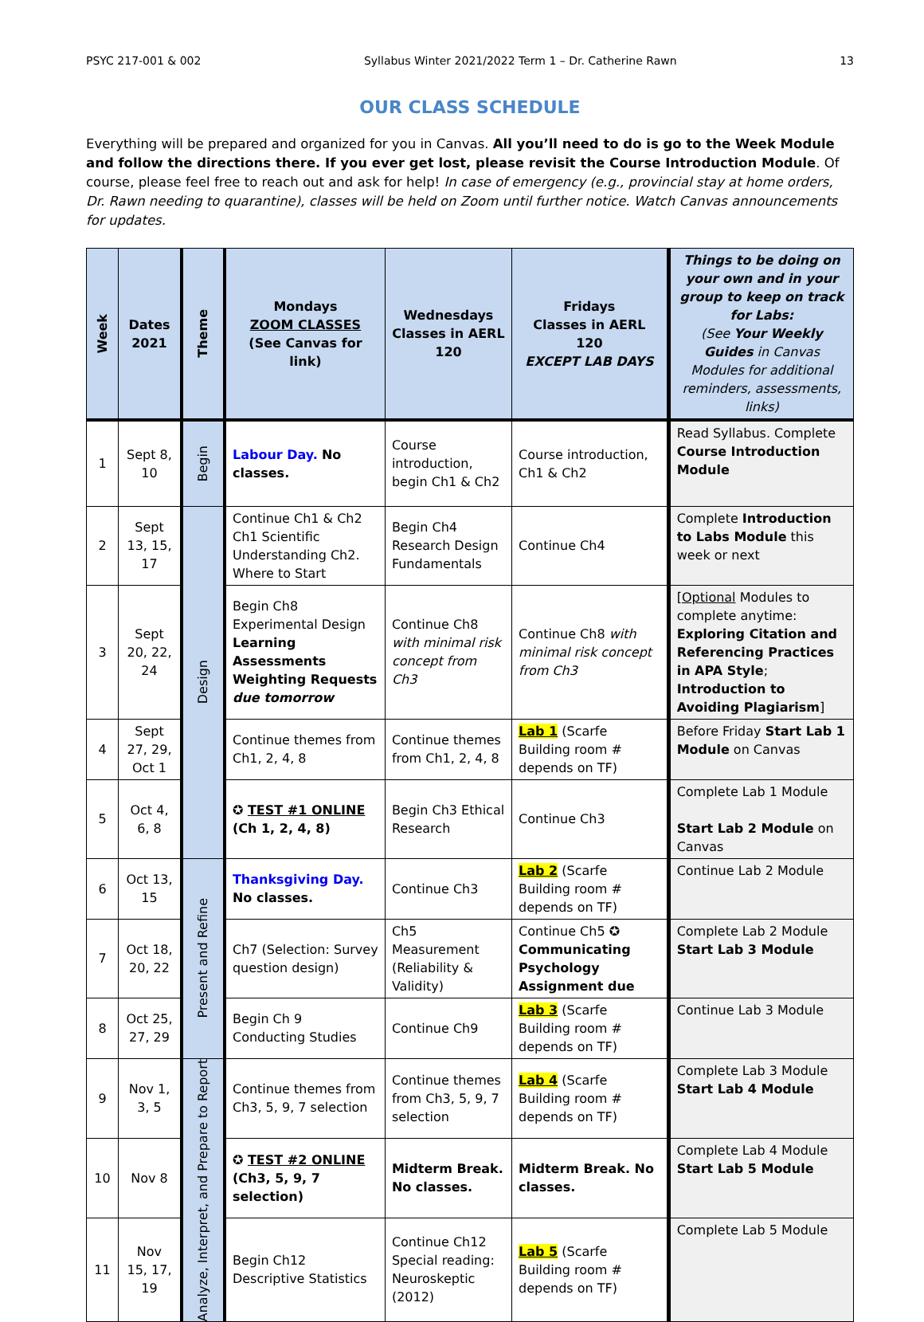PSYC 217-001 & 002 Syllabus Winter 2021/2022 Term 1 – Dr. Catherine Rawn 13
OUR CLASS SCHEDULE
Everything will be prepared and organized for you in Canvas. All you’ll need to do is go to the Week Module and follow the directions there. If you ever get lost, please revisit the Course Introduction Module. Of course, please feel free to reach out and ask for help! In case of emergency (e.g., provincial stay at home orders, Dr. Rawn needing to quarantine), classes will be held on Zoom until further notice. Watch Canvas announcements for updates.
| Week | Dates 2021 | Theme | Mondays ZOOM CLASSES (See Canvas for link) | Wednesdays Classes in AERL 120 | Fridays Classes in AERL 120 EXCEPT LAB DAYS | Things to be doing on your own and in your group to keep on track for Labs: (See Your Weekly Guides in Canvas Modules for additional reminders, assessments, links) |
| --- | --- | --- | --- | --- | --- | --- |
| 1 | Sept 8, 10 | Begin | Labour Day. No classes. | Course introduction, begin Ch1 & Ch2 | Course introduction, Ch1 & Ch2 | Read Syllabus. Complete Course Introduction Module |
| 2 | Sept 13, 15, 17 | Design | Continue Ch1 & Ch2 Ch1 Scientific Understanding Ch2. Where to Start | Begin Ch4 Research Design Fundamentals | Continue Ch4 | Complete Introduction to Labs Module this week or next |
| 3 | Sept 20, 22, 24 | | Begin Ch8 Experimental Design Learning Assessments Weighting Requests due tomorrow | Continue Ch8 with minimal risk concept from Ch3 | Continue Ch8 with minimal risk concept from Ch3 | [ Optional Modules to complete anytime: Exploring Citation and Referencing Practices in APA Style ; Introduction to Avoiding Plagiarism ] |
| 4 | Sept 27, 29, Oct 1 | | Continue themes from Ch1, 2, 4, 8 | Continue themes from Ch1, 2, 4, 8 | Lab 1 (Scarfe Building room # depends on TF) | Before Friday Start Lab 1 Module on Canvas |
| 5 | Oct 4, 6, 8 | | ✪ TEST #1 ONLINE (Ch 1, 2, 4, 8) | Begin Ch3 Ethical Research | Continue Ch3 | Complete Lab 1 Module Start Lab 2 Module on Canvas |
| 6 | Oct 13, 15 | Present and Refine | Thanksgiving Day. No classes. | Continue Ch3 | Lab 2 (Scarfe Building room # depends on TF) | Continue Lab 2 Module |
| 7 | Oct 18, 20, 22 | | Ch7 (Selection: Survey question design) | Ch5 Measurement (Reliability & Validity) | Continue Ch5 ✪ Communicating Psychology Assignment due | Complete Lab 2 Module Start Lab 3 Module |
| 8 | Oct 25, 27, 29 | | Begin Ch 9 Conducting Studies | Continue Ch9 | Lab 3 (Scarfe Building room # depends on TF) | Continue Lab 3 Module |
| 9 | Nov 1, 3, 5 | Analyze, Interpret, and Prepare to Report | Continue themes from Ch3, 5, 9, 7 selection | Continue themes from Ch3, 5, 9, 7 selection | Lab 4 (Scarfe Building room # depends on TF) | Complete Lab 3 Module Start Lab 4 Module |
| 10 | Nov 8 | | ✪ TEST #2 ONLINE (Ch3, 5, 9, 7 selection) | Midterm Break. No classes. | Midterm Break. No classes. | Complete Lab 4 Module Start Lab 5 Module |
| 11 | Nov 15, 17, 19 | | Begin Ch12 Descriptive Statistics | Continue Ch12 Special reading: Neuroskeptic (2012) | Lab 5 (Scarfe Building room # depends on TF) | Complete Lab 5 Module |